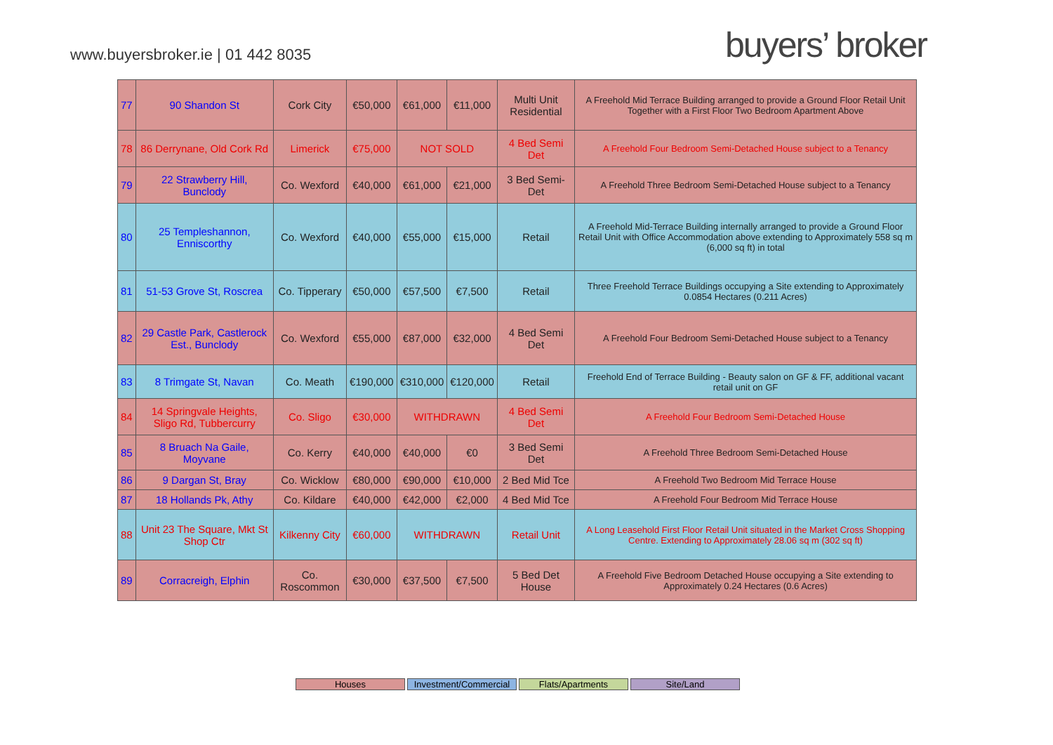www.buyersbroker.ie | 01 442 8035
buyers’ broker
| 77 | 90 Shandon St | Cork City | €50,000 | €61,000 | €11,000 | Multi Unit Residential | A Freehold Mid Terrace Building arranged to provide a Ground Floor Retail Unit Together with a First Floor Two Bedroom Apartment Above |
| 78 | 86 Derrynane, Old Cork Rd | Limerick | €75,000 | NOT SOLD | | 4 Bed Semi Det | A Freehold Four Bedroom Semi-Detached House subject to a Tenancy |
| 79 | 22 Strawberry Hill, Bunclody | Co. Wexford | €40,000 | €61,000 | €21,000 | 3 Bed Semi-Det | A Freehold Three Bedroom Semi-Detached House subject to a Tenancy |
| 80 | 25 Templeshannon, Enniscorthy | Co. Wexford | €40,000 | €55,000 | €15,000 | Retail | A Freehold Mid-Terrace Building internally arranged to provide a Ground Floor Retail Unit with Office Accommodation above extending to Approximately 558 sq m (6,000 sq ft) in total |
| 81 | 51-53 Grove St, Roscrea | Co. Tipperary | €50,000 | €57,500 | €7,500 | Retail | Three Freehold Terrace Buildings occupying a Site extending to Approximately 0.0854 Hectares (0.211 Acres) |
| 82 | 29 Castle Park, Castlerock Est., Bunclody | Co. Wexford | €55,000 | €87,000 | €32,000 | 4 Bed Semi Det | A Freehold Four Bedroom Semi-Detached House subject to a Tenancy |
| 83 | 8 Trimgate St, Navan | Co. Meath | €190,000 | €310,000 | €120,000 | Retail | Freehold End of Terrace Building - Beauty salon on GF & FF, additional vacant retail unit on GF |
| 84 | 14 Springvale Heights, Sligo Rd, Tubbercurry | Co. Sligo | €30,000 | WITHDRAWN | | 4 Bed Semi Det | A Freehold Four Bedroom Semi-Detached House |
| 85 | 8 Bruach Na Gaile, Moyvane | Co. Kerry | €40,000 | €40,000 | €0 | 3 Bed Semi Det | A Freehold Three Bedroom Semi-Detached House |
| 86 | 9 Dargan St, Bray | Co. Wicklow | €80,000 | €90,000 | €10,000 | 2 Bed Mid Tce | A Freehold Two Bedroom Mid Terrace House |
| 87 | 18 Hollands Pk, Athy | Co. Kildare | €40,000 | €42,000 | €2,000 | 4 Bed Mid Tce | A Freehold Four Bedroom Mid Terrace House |
| 88 | Unit 23 The Square, Mkt St Shop Ctr | Kilkenny City | €60,000 | WITHDRAWN | | Retail Unit | A Long Leasehold First Floor Retail Unit situated in the Market Cross Shopping Centre. Extending to Approximately 28.06 sq m (302 sq ft) |
| 89 | Corracreigh, Elphin | Co. Roscommon | €30,000 | €37,500 | €7,500 | 5 Bed Det House | A Freehold Five Bedroom Detached House occupying a Site extending to Approximately 0.24 Hectares (0.6 Acres) |
Houses Investment/Commercial
Flats/Apartments Site/Land